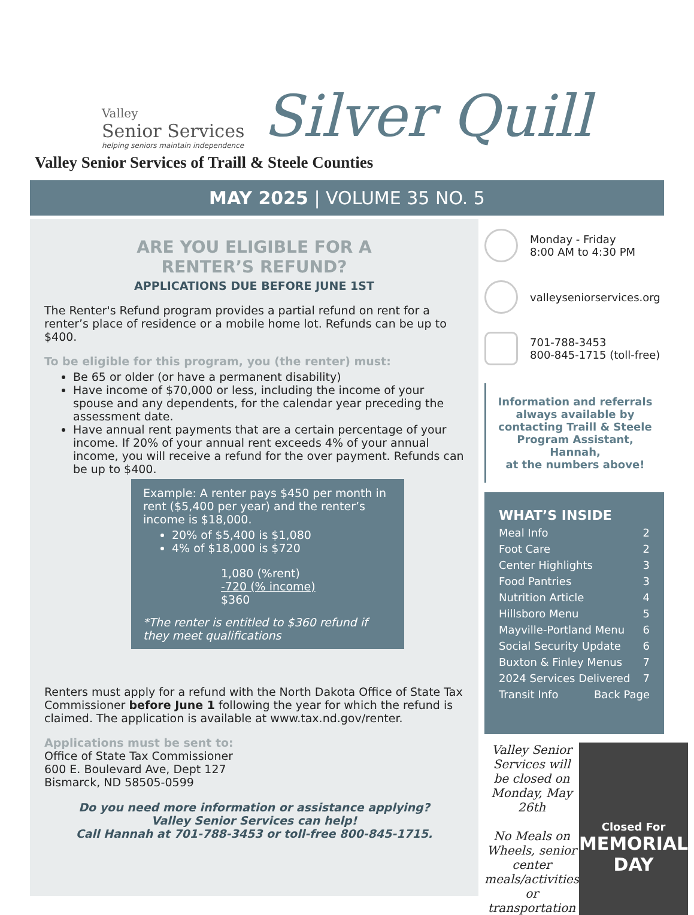Valley
Senior Services
helping seniors maintain independence
Silver Quill
Valley Senior Services of Traill & Steele Counties
MAY 2025 | VOLUME 35 NO. 5
ARE YOU ELIGIBLE FOR A
RENTER’S REFUND?
APPLICATIONS DUE BEFORE JUNE 1ST
The Renter's Refund program provides a partial refund on rent for a renter’s place of residence or a mobile home lot. Refunds can be up to $400.
To be eligible for this program, you (the renter) must:
Be 65 or older (or have a permanent disability)
Have income of $70,000 or less, including the income of your spouse and any dependents, for the calendar year preceding the assessment date.
Have annual rent payments that are a certain percentage of your income. If 20% of your annual rent exceeds 4% of your annual income, you will receive a refund for the over payment. Refunds can be up to $400.
Example: A renter pays $450 per month in rent ($5,400 per year) and the renter’s income is $18,000.
20% of $5,400 is $1,080
4% of $18,000 is $720
1,080 (%rent)
-720 (% income)
$360
*The renter is entitled to $360 refund if they meet qualifications
Renters must apply for a refund with the North Dakota Office of State Tax Commissioner before June 1 following the year for which the refund is claimed. The application is available at www.tax.nd.gov/renter.
Applications must be sent to:
Office of State Tax Commissioner
600 E. Boulevard Ave, Dept 127
Bismarck, ND 58505-0599
Do you need more information or assistance applying?
Valley Senior Services can help!
Call Hannah at 701-788-3453 or toll-free 800-845-1715.
Monday - Friday
8:00 AM to 4:30 PM
valleyseniorservices.org
701-788-3453
800-845-1715 (toll-free)
Information and referrals always available by contacting Traill & Steele Program Assistant, Hannah,
at the numbers above!
WHAT’S INSIDE
Meal Info 2
Foot Care 2
Center Highlights 3
Food Pantries 3
Nutrition Article 4
Hillsboro Menu 5
Mayville-Portland Menu 6
Social Security Update 6
Buxton & Finley Menus 7
2024 Services Delivered 7
Transit Info Back Page
Valley Senior Services will be closed on Monday, May 26th
No Meals on Wheels, senior center meals/activities or transportation
Closed For
MEMORIAL DAY